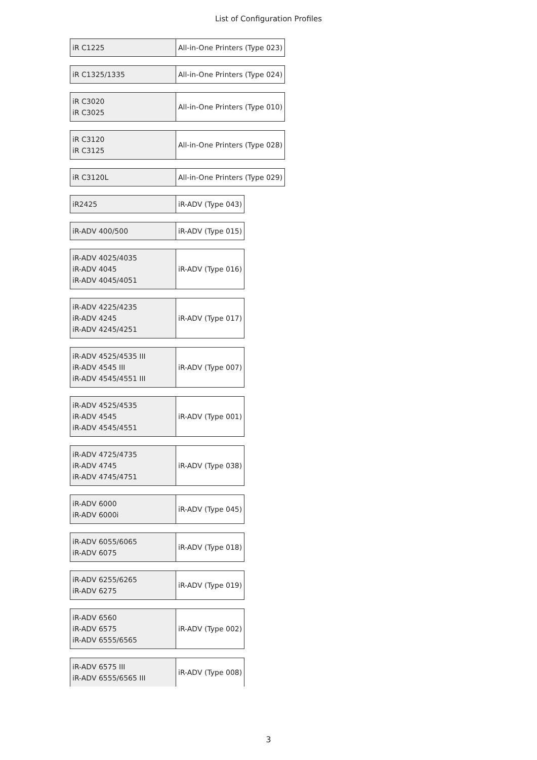List of Configuration Profiles
| iR C1225 | All-in-One Printers (Type 023) |
| iR C1325/1335 | All-in-One Printers (Type 024) |
| iR C3020 iR C3025 | All-in-One Printers (Type 010) |
| iR C3120 iR C3125 | All-in-One Printers (Type 028) |
| iR C3120L | All-in-One Printers (Type 029) |
| iR2425 | iR-ADV (Type 043) |
| iR-ADV 400/500 | iR-ADV (Type 015) |
| iR-ADV 4025/4035 iR-ADV 4045 iR-ADV 4045/4051 | iR-ADV (Type 016) |
| iR-ADV 4225/4235 iR-ADV 4245 iR-ADV 4245/4251 | iR-ADV (Type 017) |
| iR-ADV 4525/4535 III iR-ADV 4545 III iR-ADV 4545/4551 III | iR-ADV (Type 007) |
| iR-ADV 4525/4535 iR-ADV 4545 iR-ADV 4545/4551 | iR-ADV (Type 001) |
| iR-ADV 4725/4735 iR-ADV 4745 iR-ADV 4745/4751 | iR-ADV (Type 038) |
| iR-ADV 6000 iR-ADV 6000i | iR-ADV (Type 045) |
| iR-ADV 6055/6065 iR-ADV 6075 | iR-ADV (Type 018) |
| iR-ADV 6255/6265 iR-ADV 6275 | iR-ADV (Type 019) |
| iR-ADV 6560 iR-ADV 6575 iR-ADV 6555/6565 | iR-ADV (Type 002) |
| iR-ADV 6575 III iR-ADV 6555/6565 III | iR-ADV (Type 008) |
3